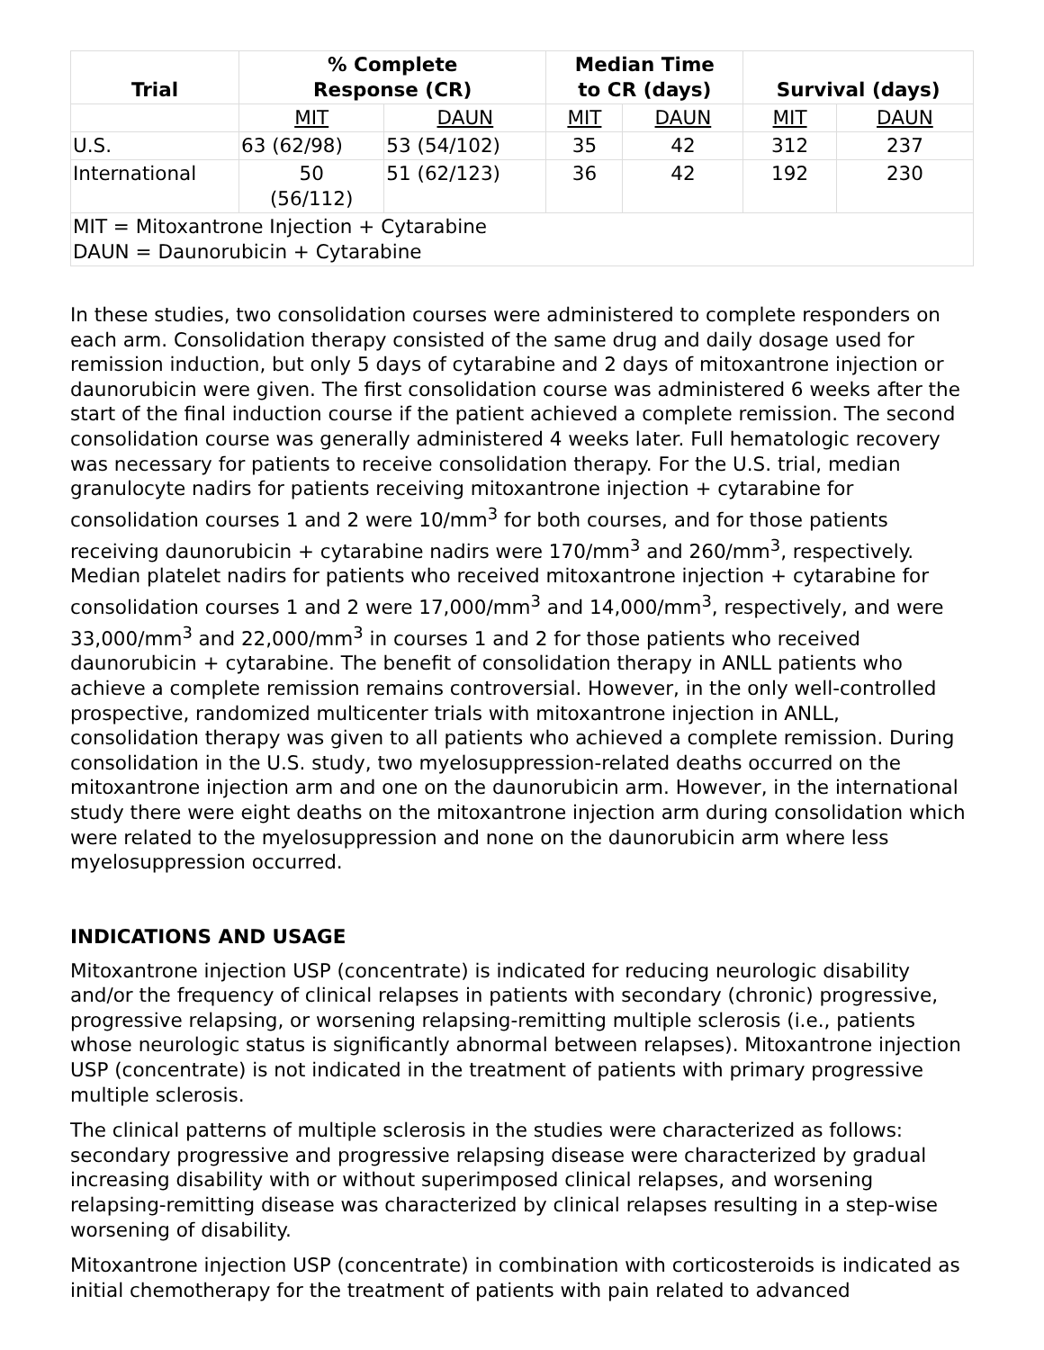| Trial | % Complete Response (CR) | | Median Time to CR (days) | | Survival (days) | |
| --- | --- | --- | --- | --- | --- | --- |
| | MIT | DAUN | MIT | DAUN | MIT | DAUN |
| U.S. | 63 (62/98) | 53 (54/102) | 35 | 42 | 312 | 237 |
| International | 50 (56/112) | 51 (62/123) | 36 | 42 | 192 | 230 |
| MIT = Mitoxantrone Injection + Cytarabine DAUN = Daunorubicin + Cytarabine | | | | | | |
In these studies, two consolidation courses were administered to complete responders on each arm. Consolidation therapy consisted of the same drug and daily dosage used for remission induction, but only 5 days of cytarabine and 2 days of mitoxantrone injection or daunorubicin were given. The first consolidation course was administered 6 weeks after the start of the final induction course if the patient achieved a complete remission. The second consolidation course was generally administered 4 weeks later. Full hematologic recovery was necessary for patients to receive consolidation therapy. For the U.S. trial, median granulocyte nadirs for patients receiving mitoxantrone injection + cytarabine for consolidation courses 1 and 2 were 10/mm<sup>3</sup> for both courses, and for those patients receiving daunorubicin + cytarabine nadirs were 170/mm<sup>3</sup> and 260/mm<sup>3</sup>, respectively. Median platelet nadirs for patients who received mitoxantrone injection + cytarabine for consolidation courses 1 and 2 were 17,000/mm<sup>3</sup> and 14,000/mm<sup>3</sup>, respectively, and were 33,000/mm<sup>3</sup> and 22,000/mm<sup>3</sup> in courses 1 and 2 for those patients who received daunorubicin + cytarabine. The benefit of consolidation therapy in ANLL patients who achieve a complete remission remains controversial. However, in the only well-controlled prospective, randomized multicenter trials with mitoxantrone injection in ANLL, consolidation therapy was given to all patients who achieved a complete remission. During consolidation in the U.S. study, two myelosuppression-related deaths occurred on the mitoxantrone injection arm and one on the daunorubicin arm. However, in the international study there were eight deaths on the mitoxantrone injection arm during consolidation which were related to the myelosuppression and none on the daunorubicin arm where less myelosuppression occurred.
INDICATIONS AND USAGE
Mitoxantrone injection USP (concentrate) is indicated for reducing neurologic disability and/or the frequency of clinical relapses in patients with secondary (chronic) progressive, progressive relapsing, or worsening relapsing-remitting multiple sclerosis (i.e., patients whose neurologic status is significantly abnormal between relapses). Mitoxantrone injection USP (concentrate) is not indicated in the treatment of patients with primary progressive multiple sclerosis.
The clinical patterns of multiple sclerosis in the studies were characterized as follows: secondary progressive and progressive relapsing disease were characterized by gradual increasing disability with or without superimposed clinical relapses, and worsening relapsing-remitting disease was characterized by clinical relapses resulting in a step-wise worsening of disability.
Mitoxantrone injection USP (concentrate) in combination with corticosteroids is indicated as initial chemotherapy for the treatment of patients with pain related to advanced